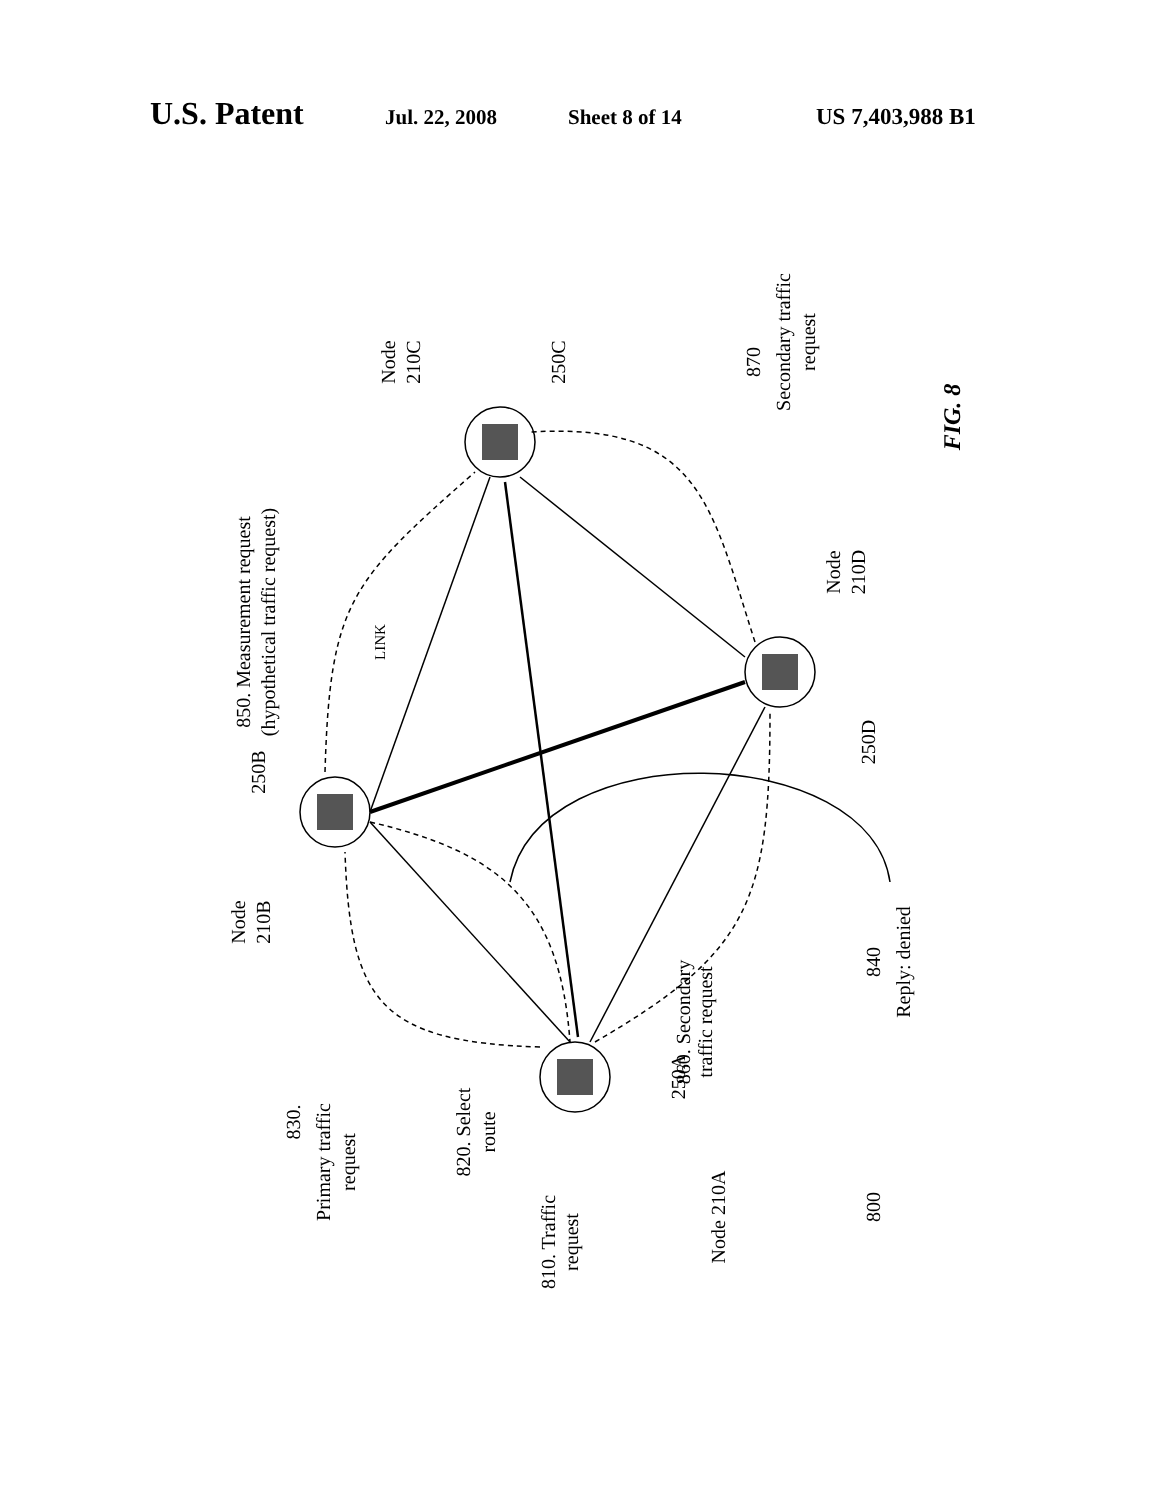U.S. Patent
Jul. 22, 2008 Sheet 8 of 14 US 7,403,988 B1
810. Traffic
request
820. Select
route
830.
Primary traffic
request
860. Secondary
traffic request
250A
Node 210A
840
Reply: denied
Node
210B
250B
850. Measurement request
(hypothetical traffic request)
LINK
Node
210C
250C
870
Secondary traffic
request
FIG. 8
Node
210D
250D
800